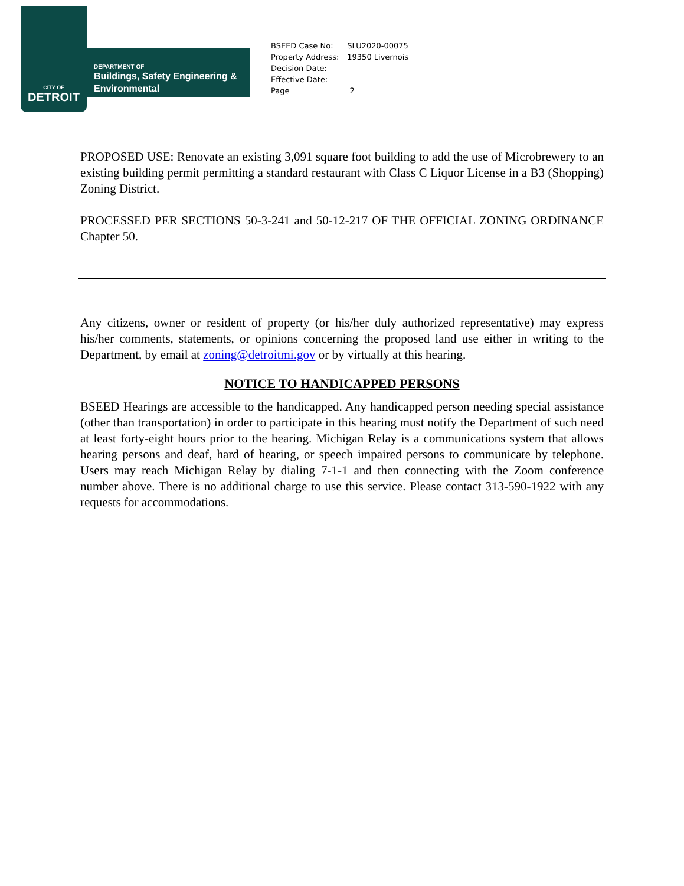CITY OF
DETROIT
DEPARTMENT OF
Buildings, Safety Engineering &
Environmental
| BSEED Case No: | SLU2020-00075 |
| Property Address: | 19350 Livernois |
| Decision Date: | |
| Effective Date: | |
| Page | 2 |
PROPOSED USE: Renovate an existing 3,091 square foot building to add the use of Microbrewery to an existing building permit permitting a standard restaurant with Class C Liquor License in a B3 (Shopping) Zoning District.
PROCESSED PER SECTIONS 50-3-241 and 50-12-217 OF THE OFFICIAL ZONING ORDINANCE Chapter 50.
Any citizens, owner or resident of property (or his/her duly authorized representative) may express his/her comments, statements, or opinions concerning the proposed land use either in writing to the Department, by email at zoning@detroitmi.gov or by virtually at this hearing.
NOTICE TO HANDICAPPED PERSONS
BSEED Hearings are accessible to the handicapped. Any handicapped person needing special assistance (other than transportation) in order to participate in this hearing must notify the Department of such need at least forty-eight hours prior to the hearing. Michigan Relay is a communications system that allows hearing persons and deaf, hard of hearing, or speech impaired persons to communicate by telephone. Users may reach Michigan Relay by dialing 7-1-1 and then connecting with the Zoom conference number above. There is no additional charge to use this service. Please contact 313-590-1922 with any requests for accommodations.